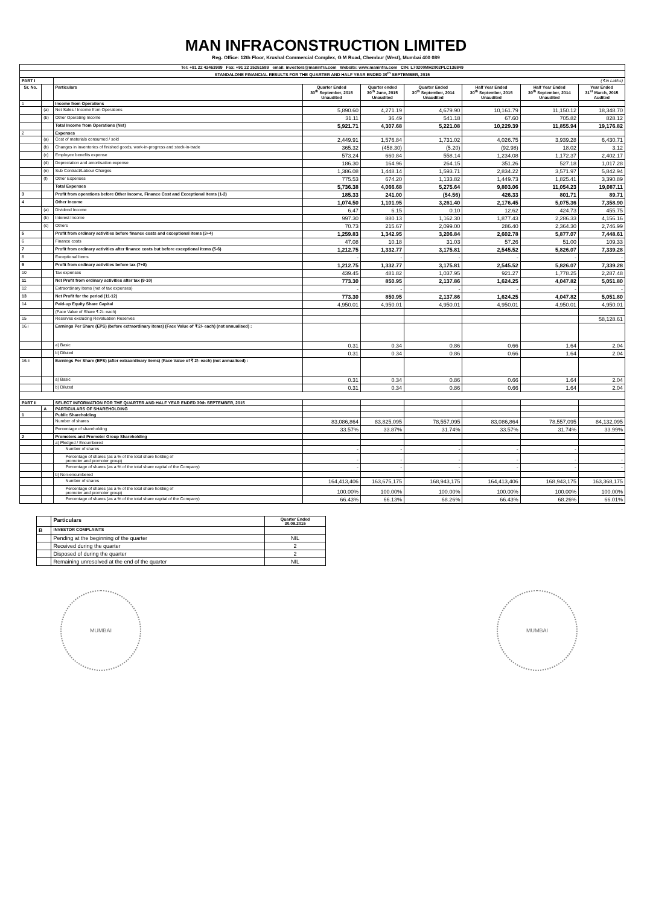MAN INFRACONSTRUCTION LIMITED
Reg. Office: 12th Floor, Krushal Commercial Complex, G M Road, Chembur (West), Mumbai 400 089
| Tel: +91 22 42463999 Fax: +91 22 25251589 email: investors@maninfra.com Website: www.maninfra.com CIN: L70200MH2002PLC136849 | | | | | | | | |
| STANDALONE FINANCIAL RESULTS FOR THE QUARTER AND HALF YEAR ENDED 30<sup>th</sup> SEPTEMBER, 2015 | | | | | | | | |
| PART I | | (₹ in Lakhs) | | | | | | |
| Sr. No. | | Particulars | Quarter Ended 30<sup>th</sup> September, 2015 Unaudited | Quarter ended 30<sup>th</sup> June, 2015 Unaudited | Quarter Ended 30<sup>th</sup> September, 2014 Unaudited | Half Year Ended 30<sup>th</sup> September, 2015 Unaudited | Half Year Ended 30<sup>th</sup> September, 2014 Unaudited | Year Ended 31<sup>st</sup> March, 2015 Audited |
| 1 | | Income from Operations | | | | | | |
| | (a) | Net Sales / Income from Operations | 5,890.60 | 4,271.19 | 4,679.90 | 10,161.79 | 11,150.12 | 18,348.70 |
| | (b) | Other Operating Income | 31.11 | 36.49 | 541.18 | 67.60 | 705.82 | 828.12 |
| | | Total Income from Operations (Net) | 5,921.71 | 4,307.68 | 5,221.08 | 10,229.39 | 11,855.94 | 19,176.82 |
| 2 | | Expenses | | | | | | |
| | (a) | Cost of materials consumed / sold | 2,449.91 | 1,576.84 | 1,731.02 | 4,026.75 | 3,939.28 | 6,430.71 |
| | (b) | Changes in inventories of finished goods, work-in-progress and stock-in-trade | 365.32 | (458.30) | (5.20) | (92.98) | 18.02 | 3.12 |
| | (c) | Employee benefits expense | 573.24 | 660.84 | 558.14 | 1,234.08 | 1,172.37 | 2,402.17 |
| | (d) | Depreciation and amortisation expense | 186.30 | 164.96 | 264.15 | 351.26 | 527.18 | 1,017.28 |
| | (e) | Sub Contract/Labour Charges | 1,386.08 | 1,448.14 | 1,593.71 | 2,834.22 | 3,571.97 | 5,842.94 |
| | (f) | Other Expenses | 775.53 | 674.20 | 1,133.82 | 1,449.73 | 1,825.41 | 3,390.89 |
| | | Total Expenses | 5,736.38 | 4,066.68 | 5,275.64 | 9,803.06 | 11,054.23 | 19,087.11 |
| 3 | | Profit from operations before Other Income, Finance Cost and Exceptional Items (1-2) | 185.33 | 241.00 | (54.56) | 426.33 | 801.71 | 89.71 |
| 4 | | Other Income | 1,074.50 | 1,101.95 | 3,261.40 | 2,176.45 | 5,075.36 | 7,358.90 |
| | (a) | Dividend Income | 6.47 | 6.15 | 0.10 | 12.62 | 424.73 | 455.75 |
| | (b) | Interest Income | 997.30 | 880.13 | 1,162.30 | 1,877.43 | 2,286.33 | 4,156.16 |
| | (c) | Others | 70.73 | 215.67 | 2,099.00 | 286.40 | 2,364.30 | 2,746.99 |
| 5 | | Profit from ordinary activities before finance costs and exceptional items (3+4) | 1,259.83 | 1,342.95 | 3,206.84 | 2,602.78 | 5,877.07 | 7,448.61 |
| 6 | | Finance costs | 47.08 | 10.18 | 31.03 | 57.26 | 51.00 | 109.33 |
| 7 | | Profit from ordinary activities after finance costs but before exceptional items (5-6) | 1,212.75 | 1,332.77 | 3,175.81 | 2,545.52 | 5,826.07 | 7,339.28 |
| 8 | | Exceptional Items | - | - | - | - | - | - |
| 9 | | Profit from ordinary activities before tax (7+8) | 1,212.75 | 1,332.77 | 3,175.81 | 2,545.52 | 5,826.07 | 7,339.28 |
| 10 | | Tax expenses | 439.45 | 481.82 | 1,037.95 | 921.27 | 1,778.25 | 2,287.48 |
| 11 | | Net Profit from ordinary activities after tax (9-10) | 773.30 | 850.95 | 2,137.86 | 1,624.25 | 4,047.82 | 5,051.80 |
| 12 | | Extraordinary Items (net of tax expenses) | - | - | - | - | - | - |
| 13 | | Net Profit for the period (11-12) | 773.30 | 850.95 | 2,137.86 | 1,624.25 | 4,047.82 | 5,051.80 |
| 14 | | Paid-up Equity Share Capital | 4,950.01 | 4,950.01 | 4,950.01 | 4,950.01 | 4,950.01 | 4,950.01 |
| | | (Face Value of Share ₹ 2/- each) | | | | | | |
| 15 | | Reserves excluding Revaluation Reserves | | | | | | 58,128.61 |
| 16.i | | Earnings Per Share (EPS) (before extraordinary items) (Face Value of ₹ 2/- each) (not annualised) : | | | | | | |
| | | a) Basic | 0.31 | 0.34 | 0.86 | 0.66 | 1.64 | 2.04 |
| | | b) Diluted | 0.31 | 0.34 | 0.86 | 0.66 | 1.64 | 2.04 |
| 16.ii | | Earnings Per Share (EPS) (after extraordinary items) (Face Value of ₹ 2/- each) (not annualised) : | | | | | | |
| | | a) Basic | 0.31 | 0.34 | 0.86 | 0.66 | 1.64 | 2.04 |
| | | b) Diluted | 0.31 | 0.34 | 0.86 | 0.66 | 1.64 | 2.04 |
| PART II | | SELECT INFORMATION FOR THE QUARTER AND HALF YEAR ENDED 30th SEPTEMBER, 2015 | | | | | | |
| | A | PARTICULARS OF SHAREHOLDING | | | | | | |
| 1 | | Public Shareholding | | | | | | |
| | | Number of shares | 83,086,864 | 83,825,095 | 78,557,095 | 83,086,864 | 78,557,095 | 84,132,095 |
| | | Percentage of shareholding | 33.57% | 33.87% | 31.74% | 33.57% | 31.74% | 33.99% |
| 2 | | Promoters and Promoter Group Shareholding | | | | | | |
| | | a) Pledged / Encumbered | | | | | | |
| | | Number of shares | - | - | - | - | - | - |
| | | Percentage of shares (as a % of the total share holding of promoter and promoter group) | - | - | - | - | - | - |
| | | Percentage of shares (as a % of the total share capital of the Company) | - | - | - | - | - | - |
| | | b) Non-encumbered | | | | | | |
| | | Number of shares | 164,413,406 | 163,675,175 | 168,943,175 | 164,413,406 | 168,943,175 | 163,368,175 |
| | | Percentage of shares (as a % of the total share holding of promoter and promoter group) | 100.00% | 100.00% | 100.00% | 100.00% | 100.00% | 100.00% |
| | | Percentage of shares (as a % of the total share capital of the Company) | 66.43% | 66.13% | 68.26% | 66.43% | 68.26% | 66.01% |
| | Particulars | Quarter Ended 30.09.2015 |
| B | INVESTOR COMPLAINTS | |
| | Pending at the beginning of the quarter | NIL |
| | Received during the quarter | 2 |
| | Disposed of during the quarter | 2 |
| | Remaining unresolved at the end of the quarter | NIL |
MUMBAI MUMBAI